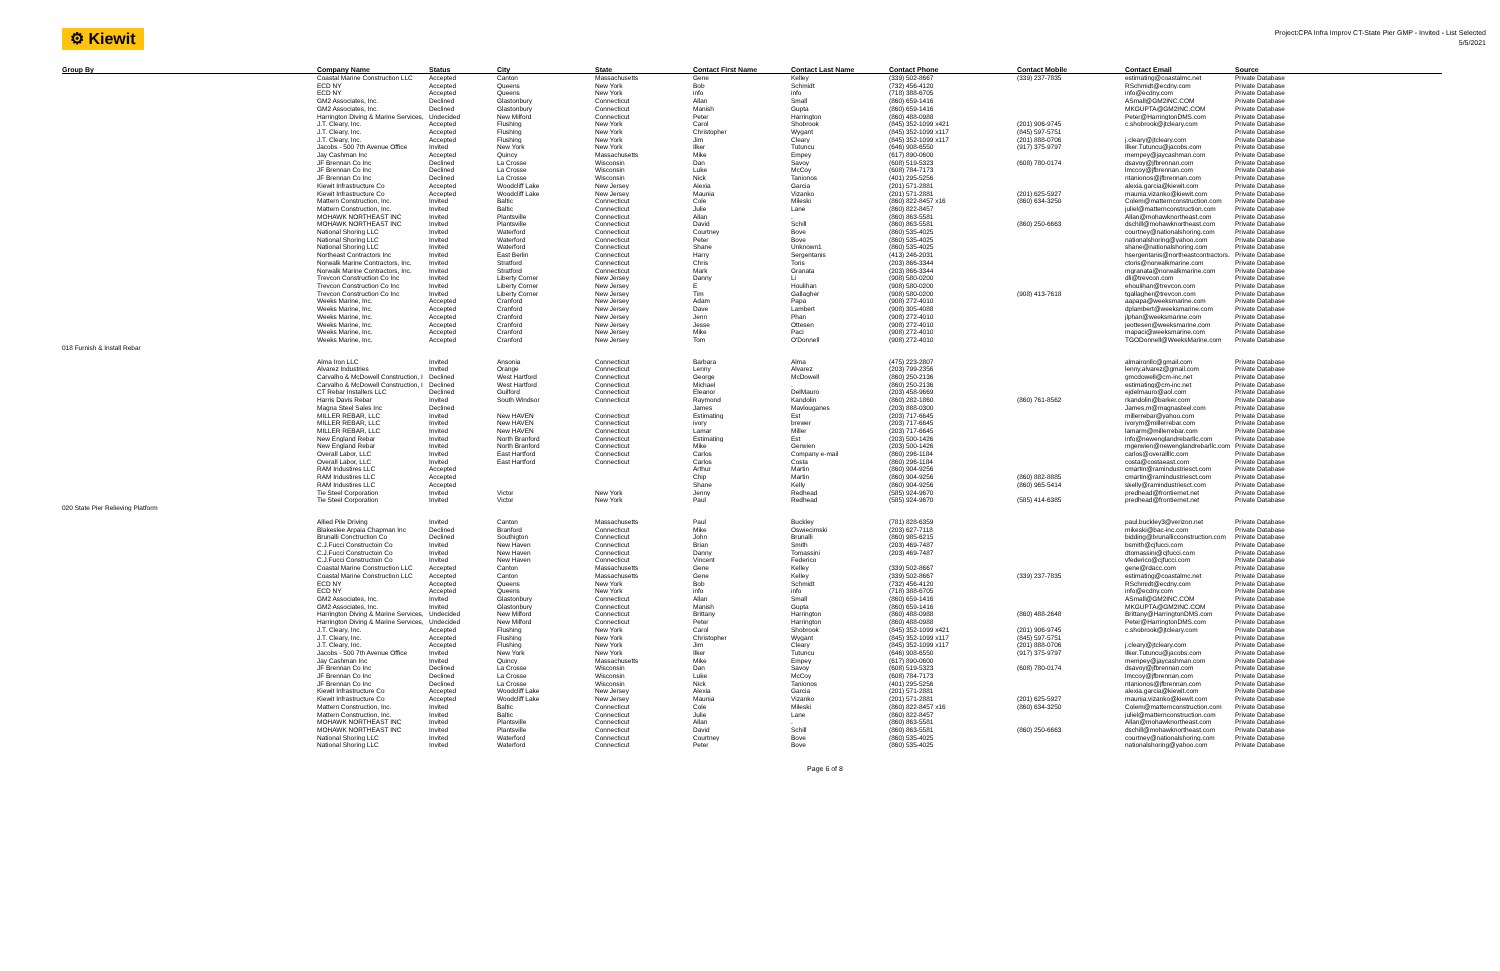⚙ Kiewit
Project:CPA Infra Improv CT-State Pier GMP - Invited - List Selected
5/5/2021
| Group By | Company Name | Status | City | State | Contact First Name | Contact Last Name | Contact Phone | Contact Mobile | Contact Email | Source |
| --- | --- | --- | --- | --- | --- | --- | --- | --- | --- | --- |
| | Coastal Marine Construction LLC | Accepted | Canton | Massachusetts | Gene | Kelley | (339) 502-8667 | (339) 237-7835 | estimating@coastalmc.net | Private Database |
| | ECD NY | Accepted | Queens | New York | Bob | Schmidt | (732) 456-4120 | | RSchmidt@ecdny.com | Private Database |
| | ECD NY | Accepted | Queens | New York | info | info | (718) 388-6705 | | info@ecdny.com | Private Database |
| | GM2 Associates, Inc. | Declined | Glastonbury | Connecticut | Allan | Small | (860) 659-1416 | | ASmall@GM2INC.COM | Private Database |
| | GM2 Associates, Inc. | Declined | Glastonbury | Connecticut | Manish | Gupta | (860) 659-1416 | | MKGUPTA@GM2INC.COM | Private Database |
| | Harrington Diving & Marine Services, | Undecided | New Milford | Connecticut | Peter | Harrington | (860) 488-0988 | | Peter@HarringtonDMS.com | Private Database |
| | J.T. Cleary, Inc. | Accepted | Flushing | New York | Carol | Shobrook | (845) 352-1099 x421 | (201) 906-9745 | c.shobrook@jtcleary.com | Private Database |
| | J.T. Cleary, Inc. | Accepted | Flushing | New York | Christopher | Wygant | (845) 352-1099 x117 | (845) 597-5751 | | Private Database |
| | J.T. Cleary, Inc. | Accepted | Flushing | New York | Jim | Cleary | (845) 352-1099 x117 | (201) 888-0706 | j.cleary@jtcleary.com | Private Database |
| | Jacobs - 500 7th Avenue Office | Invited | New York | New York | Ilker | Tutuncu | (646) 908-6550 | (917) 375-9797 | Ilker.Tutuncu@jacobs.com | Private Database |
| | Jay Cashman Inc | Accepted | Quincy | Massachusetts | Mike | Empey | (617) 890-0600 | | mempey@jaycashman.com | Private Database |
| | JF Brennan Co Inc | Declined | La Crosse | Wisconsin | Dan | Savoy | (608) 519-5323 | (608) 780-0174 | dsavoy@jfbrennan.com | Private Database |
| | JF Brennan Co Inc | Declined | La Crosse | Wisconsin | Luke | McCoy | (608) 784-7173 | | lmccoy@jfbrennan.com | Private Database |
| | JF Brennan Co Inc | Declined | La Crosse | Wisconsin | Nick | Tanionos | (401) 295-5256 | | ntanionos@jfbrennan.com | Private Database |
| | Kiewit Infrastructure Co | Accepted | Woodcliff Lake | New Jersey | Alexia | Garcia | (201) 571-2881 | | alexia.garcia@kiewit.com | Private Database |
| | Kiewit Infrastructure Co | Accepted | Woodcliff Lake | New Jersey | Maunia | Vizanko | (201) 571-2881 | (201) 625-5927 | maunia.vizanko@kiewit.com | Private Database |
| | Mattern Construction, Inc. | Invited | Baltic | Connecticut | Cole | Mileski | (860) 822-8457 x16 | (860) 634-3250 | Colem@matternconstruction.com | Private Database |
| | Mattern Construction, Inc. | Invited | Baltic | Connecticut | Julie | Lane | (860) 822-8457 | | juliel@matternconstruction.com | Private Database |
| | MOHAWK NORTHEAST INC | Invited | Plantsville | Connecticut | Allan | . | (860) 863-5581 | | Allan@mohawknortheast.com | Private Database |
| | MOHAWK NORTHEAST INC | Invited | Plantsville | Connecticut | David | Schill | (860) 863-5581 | (860) 250-6663 | dschill@mohawknortheast.com | Private Database |
| | National Shoring LLC | Invited | Waterford | Connecticut | Courtney | Bove | (860) 535-4025 | | courtney@nationalshoring.com | Private Database |
| | National Shoring LLC | Invited | Waterford | Connecticut | Peter | Bove | (860) 535-4025 | | nationalshoring@yahoo.com | Private Database |
| | National Shoring LLC | Invited | Waterford | Connecticut | Shane | Unknown1 | (860) 535-4025 | | shane@nationalshoring.com | Private Database |
| | Northeast Contractors Inc | Invited | East Berlin | Connecticut | Harry | Sergentanis | (413) 246-2031 | | hsergentanis@northeastcontractors. | Private Database |
| | Norwalk Marine Contractors, Inc. | Invited | Stratford | Connecticut | Chris | Toris | (203) 866-3344 | | ctoris@norwalkmarine.com | Private Database |
| | Norwalk Marine Contractors, Inc. | Invited | Stratford | Connecticut | Mark | Granata | (203) 866-3344 | | mgranata@norwalkmarine.com | Private Database |
| | Trevcon Construction Co Inc | Invited | Liberty Corner | New Jersey | Danny | Li | (908) 580-0200 | | dli@trevcon.com | Private Database |
| | Trevcon Construction Co Inc | Invited | Liberty Corner | New Jersey | E | Houlihan | (908) 580-0200 | | ehoulihan@trevcon.com | Private Database |
| | Trevcon Construction Co Inc | Invited | Liberty Corner | New Jersey | Tim | Gallagher | (908) 580-0200 | (908) 413-7618 | tgallagher@trevcon.com | Private Database |
| | Weeks Marine, Inc. | Accepted | Cranford | New Jersey | Adam | Papa | (908) 272-4010 | | aapapa@weeksmarine.com | Private Database |
| | Weeks Marine, Inc. | Accepted | Cranford | New Jersey | Dave | Lambert | (908) 305-4088 | | dplambert@weeksmarine.com | Private Database |
| | Weeks Marine, Inc. | Accepted | Cranford | New Jersey | Jenn | Phan | (908) 272-4010 | | jlphan@weeksmarine.com | Private Database |
| | Weeks Marine, Inc. | Accepted | Cranford | New Jersey | Jesse | Ottesen | (908) 272-4010 | | jeottesen@weeksmarine.com | Private Database |
| | Weeks Marine, Inc. | Accepted | Cranford | New Jersey | Mike | Paci | (908) 272-4010 | | mapaci@weeksmarine.com | Private Database |
| | Weeks Marine, Inc. | Accepted | Cranford | New Jersey | Tom | O'Donnell | (908) 272-4010 | | TGODonnell@WeeksMarine.com | Private Database |
| 018 Furnish & Install Rebar | | | | | | | | | | |
| | Alma Iron LLC | Invited | Ansonia | Connecticut | Barbara | Alma | (475) 223-2807 | | almaironllc@gmail.com | Private Database |
| | Alvarez Industries | Invited | Orange | Connecticut | Lenny | Alvarez | (203) 799-2356 | | lenny.alvarez@gmail.com | Private Database |
| | Carvalho & McDowell Construction, I | Declined | West Hartford | Connecticut | George | McDowell | (860) 250-2136 | | gmcdowell@cm-inc.net | Private Database |
| | Carvalho & McDowell Construction, I | Declined | West Hartford | Connecticut | Michael | . | (860) 250-2136 | | estimating@cm-inc.net | Private Database |
| | CT Rebar Installers LLC | Declined | Guilford | Connecticut | Eleanor | DelMauro | (203) 458-9669 | | ejdelmauro@aol.com | Private Database |
| | Harris Davis Rebar | Invited | South Windsor | Connecticut | Raymond | Kandolin | (860) 282-1860 | (860) 761-8562 | rkandolin@barker.com | Private Database |
| | Magna Steel Sales Inc | Declined | | | James | Mavlouganes | (203) 888-0300 | | James.m@magnasteel.com | Private Database |
| | MILLER REBAR, LLC | Invited | New HAVEN | Connecticut | Estimating | Est | (203) 717-6645 | | millerrebar@yahoo.com | Private Database |
| | MILLER REBAR, LLC | Invited | New HAVEN | Connecticut | ivory | brewer | (203) 717-6645 | | ivorym@millerrebar.com | Private Database |
| | MILLER REBAR, LLC | Invited | New HAVEN | Connecticut | Lamar | Miller | (203) 717-6645 | | lamarm@millerrebar.com | Private Database |
| | New England Rebar | Invited | North Branford | Connecticut | Estimating | Est | (203) 500-1426 | | info@newenglandrebarllc.com | Private Database |
| | New England Rebar | Invited | North Branford | Connecticut | Mike | Gerwien | (203) 500-1426 | | mgerwien@newenglandrebarllc.com | Private Database |
| | Overall Labor, LLC | Invited | East Hartford | Connecticut | Carlos | Company e-mail | (860) 296-1184 | | carlos@overallllc.com | Private Database |
| | Overall Labor, LLC | Invited | East Hartford | Connecticut | Carlos | Costa | (860) 296-1184 | | costa@costaeast.com | Private Database |
| | RAM Industires LLC | Accepted | | | Arthur | Martin | (860) 904-9256 | | cmartin@ramindustriesct.com | Private Database |
| | RAM Industires LLC | Accepted | | | Chip | Martin | (860) 904-9256 | (860) 882-8885 | cmartin@ramindustriesct.com | Private Database |
| | RAM Industires LLC | Accepted | | | Shane | Kelly | (860) 904-9256 | (860) 965-5414 | skelly@ramindustriesct.com | Private Database |
| | Tie Steel Corporation | Invited | Victor | New York | Jenny | Redhead | (585) 924-9670 | | predhead@frontiernet.net | Private Database |
| | Tie Steel Corporation | Invited | Victor | New York | Paul | Redhead | (585) 924-9670 | (585) 414-6385 | predhead@frontiernet.net | Private Database |
| 020 State Pier Relieving Platform | | | | | | | | | | |
| | Allied Pile Driving | Invited | Canton | Massachusetts | Paul | Buckley | (781) 828-6359 | | paul.buckley3@verizon.net | Private Database |
| | Blakeslee Arpaia Chapman Inc | Declined | Branford | Connecticut | Mike | Oswiecimski | (203) 627-7118 | | mikeski@bac-inc.com | Private Database |
| | Brunalli Conctruction Co | Declined | Southigton | Connecticut | John | Brunalli | (860) 985-6215 | | bidding@brunallicconstruction.com | Private Database |
| | C.J.Fucci Constructoin Co | Invited | New Haven | Connecticut | Brian | Smith | (203) 469-7487 | | bsmith@cjfucci.com | Private Database |
| | C.J.Fucci Constructoin Co | Invited | New Haven | Connecticut | Danny | Tomassini | (203) 469-7487 | | dtomassini@cjfucci.com | Private Database |
| | C.J.Fucci Constructoin Co | Invited | New Haven | Connecticut | Vincent | Federico | | | vfederico@cjfucci.com | Private Database |
| | Coastal Marine Construction LLC | Accepted | Canton | Massachusetts | Gene | Kelley | (339) 502-8667 | | gene@rdacc.com | Private Database |
| | Coastal Marine Construction LLC | Accepted | Canton | Massachusetts | Gene | Kelley | (339) 502-8667 | (339) 237-7835 | estimating@coastalmc.net | Private Database |
| | ECD NY | Accepted | Queens | New York | Bob | Schmidt | (732) 456-4120 | | RSchmidt@ecdny.com | Private Database |
| | ECD NY | Accepted | Queens | New York | info | info | (718) 388-6705 | | info@ecdny.com | Private Database |
| | GM2 Associates, Inc. | Invited | Glastonbury | Connecticut | Allan | Small | (860) 659-1416 | | ASmall@GM2INC.COM | Private Database |
| | GM2 Associates, Inc. | Invited | Glastonbury | Connecticut | Manish | Gupta | (860) 659-1416 | | MKGUPTA@GM2INC.COM | Private Database |
| | Harrington Diving & Marine Services, | Undecided | New Milford | Connecticut | Brittany | Harrington | (860) 488-0988 | (860) 488-2648 | Brittany@HarringtonDMS.com | Private Database |
| | Harrington Diving & Marine Services, | Undecided | New Milford | Connecticut | Peter | Harrington | (860) 488-0988 | | Peter@HarringtonDMS.com | Private Database |
| | J.T. Cleary, Inc. | Accepted | Flushing | New York | Carol | Shobrook | (845) 352-1099 x421 | (201) 906-9745 | c.shobrook@jtcleary.com | Private Database |
| | J.T. Cleary, Inc. | Accepted | Flushing | New York | Christopher | Wygant | (845) 352-1099 x117 | (845) 597-5751 | | Private Database |
| | J.T. Cleary, Inc. | Accepted | Flushing | New York | Jim | Cleary | (845) 352-1099 x117 | (201) 888-0706 | j.cleary@jtcleary.com | Private Database |
| | Jacobs - 500 7th Avenue Office | Invited | New York | New York | Ilker | Tutuncu | (646) 908-6550 | (917) 375-9797 | Ilker.Tutuncu@jacobs.com | Private Database |
| | Jay Cashman Inc | Invited | Quincy | Massachusetts | Mike | Empey | (617) 890-0600 | | mempey@jaycashman.com | Private Database |
| | JF Brennan Co Inc | Declined | La Crosse | Wisconsin | Dan | Savoy | (608) 519-5323 | (608) 780-0174 | dsavoy@jfbrennan.com | Private Database |
| | JF Brennan Co Inc | Declined | La Crosse | Wisconsin | Luke | McCoy | (608) 784-7173 | | lmccoy@jfbrennan.com | Private Database |
| | JF Brennan Co Inc | Declined | La Crosse | Wisconsin | Nick | Tanionos | (401) 295-5256 | | ntanionos@jfbrennan.com | Private Database |
| | Kiewit Infrastructure Co | Accepted | Woodcliff Lake | New Jersey | Alexia | Garcia | (201) 571-2881 | | alexia.garcia@kiewit.com | Private Database |
| | Kiewit Infrastructure Co | Accepted | Woodcliff Lake | New Jersey | Maunia | Vizanko | (201) 571-2881 | (201) 625-5927 | maunia.vizanko@kiewit.com | Private Database |
| | Mattern Construction, Inc. | Invited | Baltic | Connecticut | Cole | Mileski | (860) 822-8457 x16 | (860) 634-3250 | Colem@matternconstruction.com | Private Database |
| | Mattern Construction, Inc. | Invited | Baltic | Connecticut | Julie | Lane | (860) 822-8457 | | juliel@matternconstruction.com | Private Database |
| | MOHAWK NORTHEAST INC | Invited | Plantsville | Connecticut | Allan | . | (860) 863-5581 | | Allan@mohawknortheast.com | Private Database |
| | MOHAWK NORTHEAST INC | Invited | Plantsville | Connecticut | David | Schill | (860) 863-5581 | (860) 250-6663 | dschill@mohawknortheast.com | Private Database |
| | National Shoring LLC | Invited | Waterford | Connecticut | Courtney | Bove | (860) 535-4025 | | courtney@nationalshoring.com | Private Database |
| | National Shoring LLC | Invited | Waterford | Connecticut | Peter | Bove | (860) 535-4025 | | nationalshoring@yahoo.com | Private Database |
Page 6 of 8